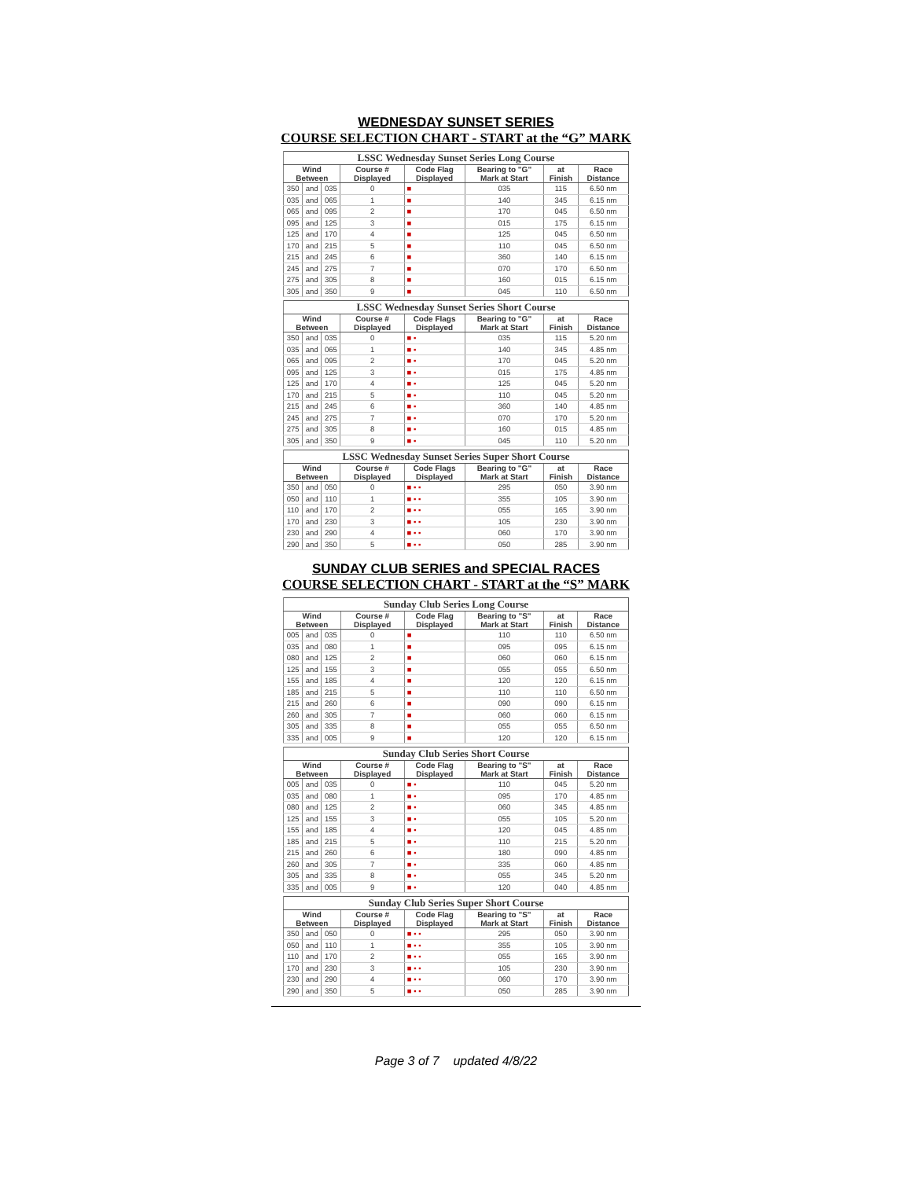WEDNESDAY SUNSET SERIES
COURSE SELECTION CHART - START at the “G” MARK
| LSSC Wednesday Sunset Series Long Course | | | | | | | |
| --- | --- | --- | --- | --- | --- | --- | --- |
| Wind Between | | | Course # Displayed | Code Flag Displayed | Bearing to "G" Mark at Start | at Finish | Race Distance |
| 350 | and | 035 | 0 | ■ | 035 | 115 | 6.50 nm |
| 035 | and | 065 | 1 | ■ | 140 | 345 | 6.15 nm |
| 065 | and | 095 | 2 | ■ | 170 | 045 | 6.50 nm |
| 095 | and | 125 | 3 | ■ | 015 | 175 | 6.15 nm |
| 125 | and | 170 | 4 | ■ | 125 | 045 | 6.50 nm |
| 170 | and | 215 | 5 | ■ | 110 | 045 | 6.50 nm |
| 215 | and | 245 | 6 | ■ | 360 | 140 | 6.15 nm |
| 245 | and | 275 | 7 | ■ | 070 | 170 | 6.50 nm |
| 275 | and | 305 | 8 | ■ | 160 | 015 | 6.15 nm |
| 305 | and | 350 | 9 | ■ | 045 | 110 | 6.50 nm |
| LSSC Wednesday Sunset Series Short Course | | | | | | | |
| --- | --- | --- | --- | --- | --- | --- | --- |
| Wind Between | | | Course # Displayed | Code Flags Displayed | Bearing to "G" Mark at Start | at Finish | Race Distance |
| 350 | and | 035 | 0 | ■ ▪ | 035 | 115 | 5.20 nm |
| 035 | and | 065 | 1 | ■ ▪ | 140 | 345 | 4.85 nm |
| 065 | and | 095 | 2 | ■ ▪ | 170 | 045 | 5.20 nm |
| 095 | and | 125 | 3 | ■ ▪ | 015 | 175 | 4.85 nm |
| 125 | and | 170 | 4 | ■ ▪ | 125 | 045 | 5.20 nm |
| 170 | and | 215 | 5 | ■ ▪ | 110 | 045 | 5.20 nm |
| 215 | and | 245 | 6 | ■ ▪ | 360 | 140 | 4.85 nm |
| 245 | and | 275 | 7 | ■ ▪ | 070 | 170 | 5.20 nm |
| 275 | and | 305 | 8 | ■ ▪ | 160 | 015 | 4.85 nm |
| 305 | and | 350 | 9 | ■ ▪ | 045 | 110 | 5.20 nm |
| LSSC Wednesday Sunset Series Super Short Course | | | | | | | |
| --- | --- | --- | --- | --- | --- | --- | --- |
| Wind Between | | | Course # Displayed | Code Flags Displayed | Bearing to "G" Mark at Start | at Finish | Race Distance |
| 350 | and | 050 | 0 | ■ ▪ ▪ | 295 | 050 | 3.90 nm |
| 050 | and | 110 | 1 | ■ ▪ ▪ | 355 | 105 | 3.90 nm |
| 110 | and | 170 | 2 | ■ ▪ ▪ | 055 | 165 | 3.90 nm |
| 170 | and | 230 | 3 | ■ ▪ ▪ | 105 | 230 | 3.90 nm |
| 230 | and | 290 | 4 | ■ ▪ ▪ | 060 | 170 | 3.90 nm |
| 290 | and | 350 | 5 | ■ ▪ ▪ | 050 | 285 | 3.90 nm |
SUNDAY CLUB SERIES and SPECIAL RACES
COURSE SELECTION CHART - START at the “S” MARK
| Sunday Club Series Long Course | | | | | | | |
| --- | --- | --- | --- | --- | --- | --- | --- |
| Wind Between | | | Course # Displayed | Code Flag Displayed | Bearing to "S" Mark at Start | at Finish | Race Distance |
| 005 | and | 035 | 0 | ■ | 110 | 110 | 6.50 nm |
| 035 | and | 080 | 1 | ■ | 095 | 095 | 6.15 nm |
| 080 | and | 125 | 2 | ■ | 060 | 060 | 6.15 nm |
| 125 | and | 155 | 3 | ■ | 055 | 055 | 6.50 nm |
| 155 | and | 185 | 4 | ■ | 120 | 120 | 6.15 nm |
| 185 | and | 215 | 5 | ■ | 110 | 110 | 6.50 nm |
| 215 | and | 260 | 6 | ■ | 090 | 090 | 6.15 nm |
| 260 | and | 305 | 7 | ■ | 060 | 060 | 6.15 nm |
| 305 | and | 335 | 8 | ■ | 055 | 055 | 6.50 nm |
| 335 | and | 005 | 9 | ■ | 120 | 120 | 6.15 nm |
| Sunday Club Series Short Course | | | | | | | |
| --- | --- | --- | --- | --- | --- | --- | --- |
| Wind Between | | | Course # Displayed | Code Flag Displayed | Bearing to "S" Mark at Start | at Finish | Race Distance |
| 005 | and | 035 | 0 | ■ ▪ | 110 | 045 | 5.20 nm |
| 035 | and | 080 | 1 | ■ ▪ | 095 | 170 | 4.85 nm |
| 080 | and | 125 | 2 | ■ ▪ | 060 | 345 | 4.85 nm |
| 125 | and | 155 | 3 | ■ ▪ | 055 | 105 | 5.20 nm |
| 155 | and | 185 | 4 | ■ ▪ | 120 | 045 | 4.85 nm |
| 185 | and | 215 | 5 | ■ ▪ | 110 | 215 | 5.20 nm |
| 215 | and | 260 | 6 | ■ ▪ | 180 | 090 | 4.85 nm |
| 260 | and | 305 | 7 | ■ ▪ | 335 | 060 | 4.85 nm |
| 305 | and | 335 | 8 | ■ ▪ | 055 | 345 | 5.20 nm |
| 335 | and | 005 | 9 | ■ ▪ | 120 | 040 | 4.85 nm |
| Sunday Club Series Super Short Course | | | | | | | |
| --- | --- | --- | --- | --- | --- | --- | --- |
| Wind Between | | | Course # Displayed | Code Flag Displayed | Bearing to "S" Mark at Start | at Finish | Race Distance |
| 350 | and | 050 | 0 | ■ ▪ ▪ | 295 | 050 | 3.90 nm |
| 050 | and | 110 | 1 | ■ ▪ ▪ | 355 | 105 | 3.90 nm |
| 110 | and | 170 | 2 | ■ ▪ ▪ | 055 | 165 | 3.90 nm |
| 170 | and | 230 | 3 | ■ ▪ ▪ | 105 | 230 | 3.90 nm |
| 230 | and | 290 | 4 | ■ ▪ ▪ | 060 | 170 | 3.90 nm |
| 290 | and | 350 | 5 | ■ ▪ ▪ | 050 | 285 | 3.90 nm |
Page 3 of 7 updated 4/8/22